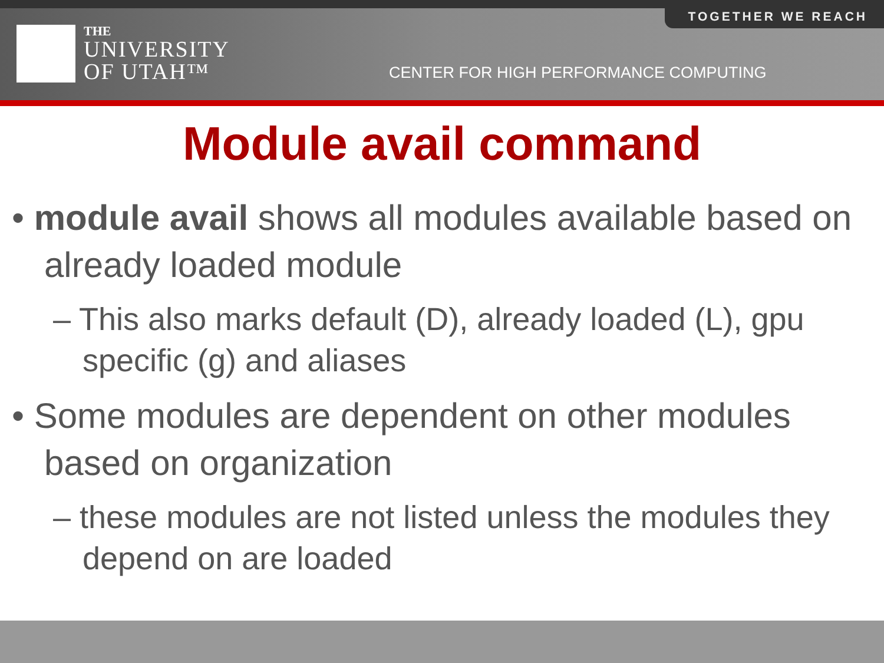THE
UNIVERSITY
OF UTAH™
CENTER FOR HIGH PERFORMANCE COMPUTING
TOGETHER WE REACH
Module avail command
• module avail shows all modules available based on already loaded module
– This also marks default (D), already loaded (L), gpu specific (g) and aliases
• Some modules are dependent on other modules based on organization
– these modules are not listed unless the modules they depend on are loaded